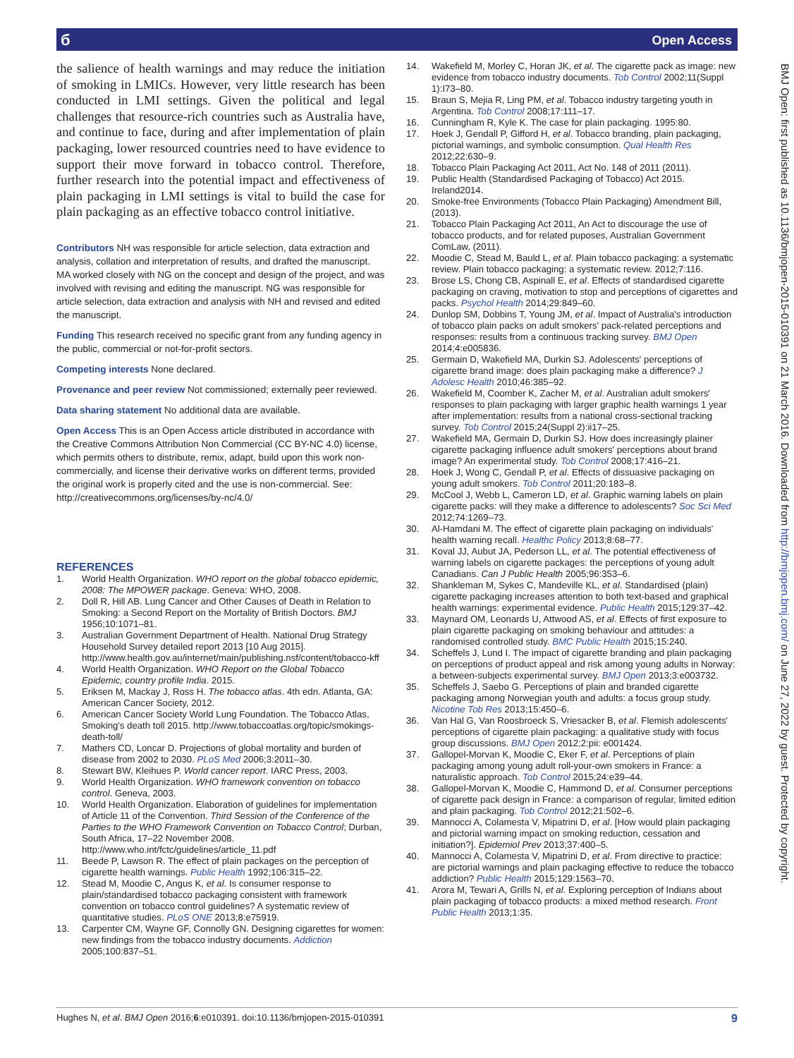б
Open Access
the salience of health warnings and may reduce the initiation of smoking in LMICs. However, very little research has been conducted in LMI settings. Given the political and legal challenges that resource-rich countries such as Australia have, and continue to face, during and after implementation of plain packaging, lower resourced countries need to have evidence to support their move forward in tobacco control. Therefore, further research into the potential impact and effectiveness of plain packaging in LMI settings is vital to build the case for plain packaging as an effective tobacco control initiative.
Contributors NH was responsible for article selection, data extraction and analysis, collation and interpretation of results, and drafted the manuscript. MA worked closely with NG on the concept and design of the project, and was involved with revising and editing the manuscript. NG was responsible for article selection, data extraction and analysis with NH and revised and edited the manuscript.
Funding This research received no specific grant from any funding agency in the public, commercial or not-for-profit sectors.
Competing interests None declared.
Provenance and peer review Not commissioned; externally peer reviewed.
Data sharing statement No additional data are available.
Open Access This is an Open Access article distributed in accordance with the Creative Commons Attribution Non Commercial (CC BY-NC 4.0) license, which permits others to distribute, remix, adapt, build upon this work non-commercially, and license their derivative works on different terms, provided the original work is properly cited and the use is non-commercial. See: http://creativecommons.org/licenses/by-nc/4.0/
REFERENCES
1. World Health Organization. WHO report on the global tobacco epidemic, 2008: The MPOWER package. Geneva: WHO, 2008.
2. Doll R, Hill AB. Lung Cancer and Other Causes of Death in Relation to Smoking: a Second Report on the Mortality of British Doctors. BMJ 1956;10:1071–81.
3. Australian Government Department of Health. National Drug Strategy Household Survey detailed report 2013 [10 Aug 2015]. http://www.health.gov.au/internet/main/publishing.nsf/content/tobacco-kff
4. World Health Organization. WHO Report on the Global Tobacco Epidemic, country profile India. 2015.
5. Eriksen M, Mackay J, Ross H. The tobacco atlas. 4th edn. Atlanta, GA: American Cancer Society, 2012.
6. American Cancer Society World Lung Foundation. The Tobacco Atlas, Smoking's death toll 2015. http://www.tobaccoatlas.org/topic/smokings-death-toll/
7. Mathers CD, Loncar D. Projections of global mortality and burden of disease from 2002 to 2030. PLoS Med 2006;3:2011–30.
8. Stewart BW, Kleihues P. World cancer report. IARC Press, 2003.
9. World Health Organization. WHO framework convention on tobacco control. Geneva, 2003.
10. World Health Organization. Elaboration of guidelines for implementation of Article 11 of the Convention. Third Session of the Conference of the Parties to the WHO Framework Convention on Tobacco Control; Durban, South Africa, 17–22 November 2008. http://www.who.int/fctc/guidelines/article_11.pdf
11. Beede P, Lawson R. The effect of plain packages on the perception of cigarette health warnings. Public Health 1992;106:315–22.
12. Stead M, Moodie C, Angus K, et al. Is consumer response to plain/standardised tobacco packaging consistent with framework convention on tobacco control guidelines? A systematic review of quantitative studies. PLoS ONE 2013;8:e75919.
13. Carpenter CM, Wayne GF, Connolly GN. Designing cigarettes for women: new findings from the tobacco industry documents. Addiction 2005;100:837–51.
14. Wakefield M, Morley C, Horan JK, et al. The cigarette pack as image: new evidence from tobacco industry documents. Tob Control 2002;11(Suppl 1):I73–80.
15. Braun S, Mejia R, Ling PM, et al. Tobacco industry targeting youth in Argentina. Tob Control 2008;17:111–17.
16. Cunningham R, Kyle K. The case for plain packaging. 1995:80.
17. Hoek J, Gendall P, Gifford H, et al. Tobacco branding, plain packaging, pictorial warnings, and symbolic consumption. Qual Health Res 2012;22:630–9.
18. Tobacco Plain Packaging Act 2011, Act No. 148 of 2011 (2011).
19. Public Health (Standardised Packaging of Tobacco) Act 2015. Ireland2014.
20. Smoke-free Environments (Tobacco Plain Packaging) Amendment Bill, (2013).
21. Tobacco Plain Packaging Act 2011, An Act to discourage the use of tobacco products, and for related puposes, Australian Government ComLaw, (2011).
22. Moodie C, Stead M, Bauld L, et al. Plain tobacco packaging: a systematic review. Plain tobacco packaging: a systematic review. 2012;7:116.
23. Brose LS, Chong CB, Aspinall E, et al. Effects of standardised cigarette packaging on craving, motivation to stop and perceptions of cigarettes and packs. Psychol Health 2014;29:849–60.
24. Dunlop SM, Dobbins T, Young JM, et al. Impact of Australia's introduction of tobacco plain packs on adult smokers' pack-related perceptions and responses: results from a continuous tracking survey. BMJ Open 2014;4:e005836.
25. Germain D, Wakefield MA, Durkin SJ. Adolescents' perceptions of cigarette brand image: does plain packaging make a difference? J Adolesc Health 2010;46:385–92.
26. Wakefield M, Coomber K, Zacher M, et al. Australian adult smokers' responses to plain packaging with larger graphic health warnings 1 year after implementation: results from a national cross-sectional tracking survey. Tob Control 2015;24(Suppl 2):ii17–25.
27. Wakefield MA, Germain D, Durkin SJ. How does increasingly plainer cigarette packaging influence adult smokers' perceptions about brand image? An experimental study. Tob Control 2008;17:416–21.
28. Hoek J, Wong C, Gendall P, et al. Effects of dissuasive packaging on young adult smokers. Tob Control 2011;20:183–8.
29. McCool J, Webb L, Cameron LD, et al. Graphic warning labels on plain cigarette packs: will they make a difference to adolescents? Soc Sci Med 2012;74:1269–73.
30. Al-Hamdani M. The effect of cigarette plain packaging on individuals' health warning recall. Healthc Policy 2013;8:68–77.
31. Koval JJ, Aubut JA, Pederson LL, et al. The potential effectiveness of warning labels on cigarette packages: the perceptions of young adult Canadians. Can J Public Health 2005;96:353–6.
32. Shankleman M, Sykes C, Mandeville KL, et al. Standardised (plain) cigarette packaging increases attention to both text-based and graphical health warnings: experimental evidence. Public Health 2015;129:37–42.
33. Maynard OM, Leonards U, Attwood AS, et al. Effects of first exposure to plain cigarette packaging on smoking behaviour and attitudes: a randomised controlled study. BMC Public Health 2015;15:240.
34. Scheffels J, Lund I. The impact of cigarette branding and plain packaging on perceptions of product appeal and risk among young adults in Norway: a between-subjects experimental survey. BMJ Open 2013;3:e003732.
35. Scheffels J, Saebo G. Perceptions of plain and branded cigarette packaging among Norwegian youth and adults: a focus group study. Nicotine Tob Res 2013;15:450–6.
36. Van Hal G, Van Roosbroeck S, Vriesacker B, et al. Flemish adolescents' perceptions of cigarette plain packaging: a qualitative study with focus group discussions. BMJ Open 2012;2:pii: e001424.
37. Gallopel-Morvan K, Moodie C, Eker F, et al. Perceptions of plain packaging among young adult roll-your-own smokers in France: a naturalistic approach. Tob Control 2015;24:e39–44.
38. Gallopel-Morvan K, Moodie C, Hammond D, et al. Consumer perceptions of cigarette pack design in France: a comparison of regular, limited edition and plain packaging. Tob Control 2012;21:502–6.
39. Mannocci A, Colamesta V, Mipatrini D, et al. [How would plain packaging and pictorial warning impact on smoking reduction, cessation and initiation?]. Epidemiol Prev 2013;37:400–5.
40. Mannocci A, Colamesta V, Mipatrini D, et al. From directive to practice: are pictorial warnings and plain packaging effective to reduce the tobacco addiction? Public Health 2015;129:1563–70.
41. Arora M, Tewari A, Grills N, et al. Exploring perception of Indians about plain packaging of tobacco products: a mixed method research. Front Public Health 2013;1:35.
BMJ Open: first published as 10.1136/bmjopen-2015-010391 on 21 March 2016. Downloaded from http://bmjopen.bmj.com/ on June 27, 2022 by guest. Protected by copyright.
Hughes N, et al. BMJ Open 2016;6:e010391. doi:10.1136/bmjopen-2015-010391 9